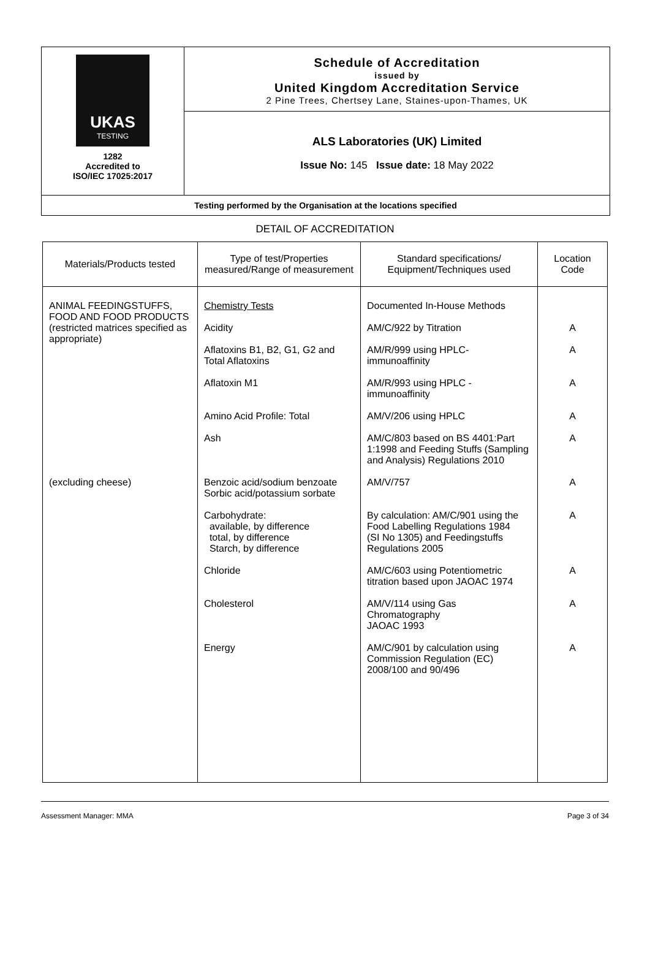UKAS
TESTING
1282
Accredited to
ISO/IEC 17025:2017
Schedule of Accreditation
issued by
United Kingdom Accreditation Service
2 Pine Trees, Chertsey Lane, Staines-upon-Thames, UK
ALS Laboratories (UK) Limited
Issue No: 145 Issue date: 18 May 2022
Testing performed by the Organisation at the locations specified
DETAIL OF ACCREDITATION
| Materials/Products tested | Type of test/Properties measured/Range of measurement | Standard specifications/ Equipment/Techniques used | Location Code |
| --- | --- | --- | --- |
| ANIMAL FEEDINGSTUFFS, FOOD AND FOOD PRODUCTS (restricted matrices specified as appropriate) | Chemistry Tests Acidity Aflatoxins B1, B2, G1, G2 and Total Aflatoxins Aflatoxin M1 Amino Acid Profile: Total Ash | Documented In-House Methods AM/C/922 by Titration AM/R/999 using HPLC-immunoaffinity AM/R/993 using HPLC -immunoaffinity AM/V/206 using HPLC AM/C/803 based on BS 4401:Part 1:1998 and Feeding Stuffs (Sampling and Analysis) Regulations 2010 | A A A A A |
| (excluding cheese) | Benzoic acid/sodium benzoate Sorbic acid/potassium sorbate | AM/V/757 | A |
| | Carbohydrate: available, by difference total, by difference Starch, by difference | By calculation: AM/C/901 using the Food Labelling Regulations 1984 (SI No 1305) and Feedingstuffs Regulations 2005 | A |
| | Chloride | AM/C/603 using Potentiometric titration based upon JAOAC 1974 | A |
| | Cholesterol | AM/V/114 using Gas Chromatography JAOAC 1993 | A |
| | Energy | AM/C/901 by calculation using Commission Regulation (EC) 2008/100 and 90/496 | A |
Assessment Manager: MMA Page 3 of 34